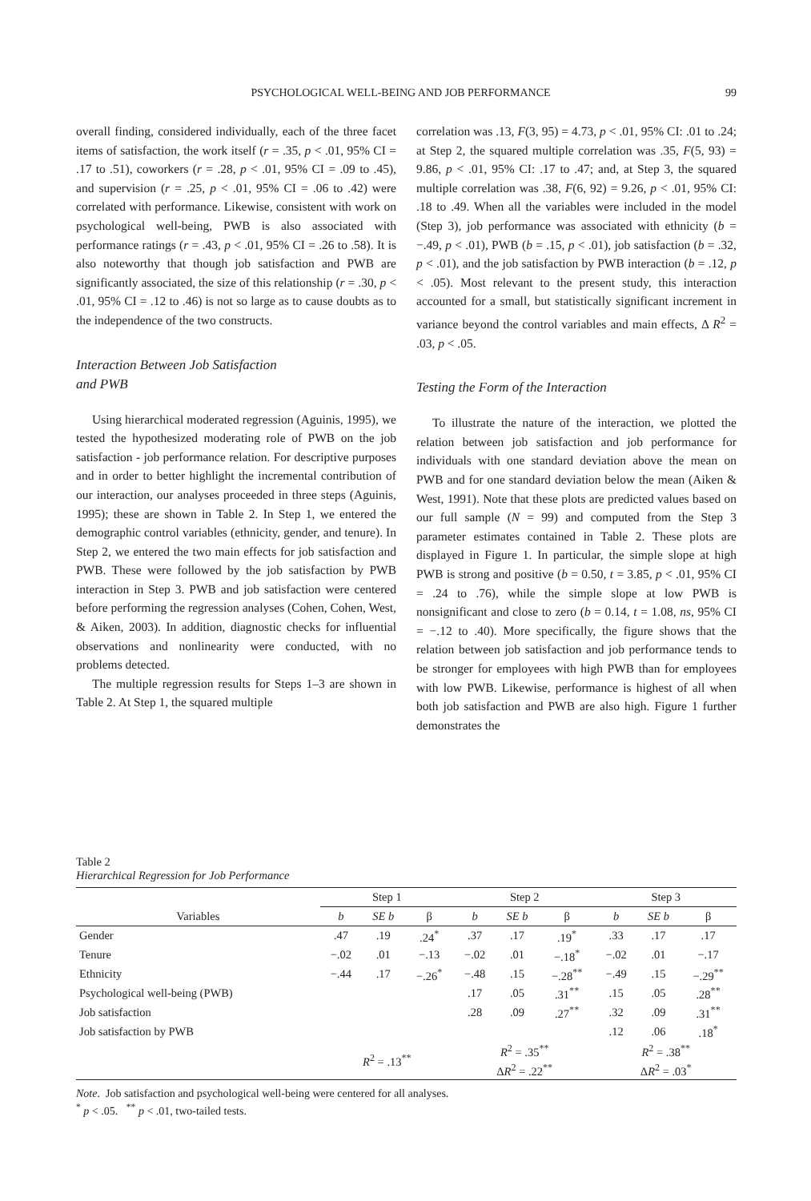PSYCHOLOGICAL WELL-BEING AND JOB PERFORMANCE 99
overall finding, considered individually, each of the three facet items of satisfaction, the work itself (r = .35, p < .01, 95% CI = .17 to .51), coworkers (r = .28, p < .01, 95% CI = .09 to .45), and supervision (r = .25, p < .01, 95% CI = .06 to .42) were correlated with performance. Likewise, consistent with work on psychological well-being, PWB is also associated with performance ratings (r = .43, p < .01, 95% CI = .26 to .58). It is also noteworthy that though job satisfaction and PWB are significantly associated, the size of this relationship (r = .30, p < .01, 95% CI = .12 to .46) is not so large as to cause doubts as to the independence of the two constructs.
Interaction Between Job Satisfaction
and PWB
Using hierarchical moderated regression (Aguinis, 1995), we tested the hypothesized moderating role of PWB on the job satisfaction - job performance relation. For descriptive purposes and in order to better highlight the incremental contribution of our interaction, our analyses proceeded in three steps (Aguinis, 1995); these are shown in Table 2. In Step 1, we entered the demographic control variables (ethnicity, gender, and tenure). In Step 2, we entered the two main effects for job satisfaction and PWB. These were followed by the job satisfaction by PWB interaction in Step 3. PWB and job satisfaction were centered before performing the regression analyses (Cohen, Cohen, West, & Aiken, 2003). In addition, diagnostic checks for influential observations and nonlinearity were conducted, with no problems detected.
The multiple regression results for Steps 1–3 are shown in Table 2. At Step 1, the squared multiple
correlation was .13, F(3, 95) = 4.73, p < .01, 95% CI: .01 to .24; at Step 2, the squared multiple correlation was .35, F(5, 93) = 9.86, p < .01, 95% CI: .17 to .47; and, at Step 3, the squared multiple correlation was .38, F(6, 92) = 9.26, p < .01, 95% CI: .18 to .49. When all the variables were included in the model (Step 3), job performance was associated with ethnicity (b = −.49, p < .01), PWB (b = .15, p < .01), job satisfaction (b = .32, p < .01), and the job satisfaction by PWB interaction (b = .12, p < .05). Most relevant to the present study, this interaction accounted for a small, but statistically significant increment in variance beyond the control variables and main effects, Δ R<sup>2</sup> = .03, p < .05.
Testing the Form of the Interaction
To illustrate the nature of the interaction, we plotted the relation between job satisfaction and job performance for individuals with one standard deviation above the mean on PWB and for one standard deviation below the mean (Aiken & West, 1991). Note that these plots are predicted values based on our full sample (N = 99) and computed from the Step 3 parameter estimates contained in Table 2. These plots are displayed in Figure 1. In particular, the simple slope at high PWB is strong and positive (b = 0.50, t = 3.85, p < .01, 95% CI = .24 to .76), while the simple slope at low PWB is nonsignificant and close to zero (b = 0.14, t = 1.08, ns, 95% CI = −.12 to .40). More specifically, the figure shows that the relation between job satisfaction and job performance tends to be stronger for employees with high PWB than for employees with low PWB. Likewise, performance is highest of all when both job satisfaction and PWB are also high. Figure 1 further demonstrates the
Table 2
Hierarchical Regression for Job Performance
| | Step 1 | | | Step 2 | | | Step 3 | | |
| --- | --- | --- | --- | --- | --- | --- | --- | --- | --- |
| Variables | b | SE b | β | b | SE b | β | b | SE b | β |
| Gender | .47 | .19 | .24<sup>*</sup> | .37 | .17 | .19<sup>*</sup> | .33 | .17 | .17 |
| Tenure | −.02 | .01 | −.13 | −.02 | .01 | −.18<sup>*</sup> | −.02 | .01 | −.17 |
| Ethnicity | −.44 | .17 | −.26<sup>*</sup> | −.48 | .15 | −.28<sup>**</sup> | −.49 | .15 | −.29<sup>**</sup> |
| Psychological well-being (PWB) | | | | .17 | .05 | .31<sup>**</sup> | .15 | .05 | .28<sup>**</sup> |
| Job satisfaction | | | | .28 | .09 | .27<sup>**</sup> | .32 | .09 | .31<sup>**</sup> |
| Job satisfaction by PWB | | | | | | | .12 | .06 | .18<sup>*</sup> |
| | R<sup>2</sup> = .13<sup>**</sup> | | | R<sup>2</sup> = .35<sup>**</sup> Δ R<sup>2</sup> = .22<sup>**</sup> | | | R<sup>2</sup> = .38<sup>**</sup> Δ R<sup>2</sup> = .03<sup>*</sup> | | |
Note. Job satisfaction and psychological well-being were centered for all analyses.
<sup>*</sup> p < .05. <sup>**</sup> p < .01, two-tailed tests.